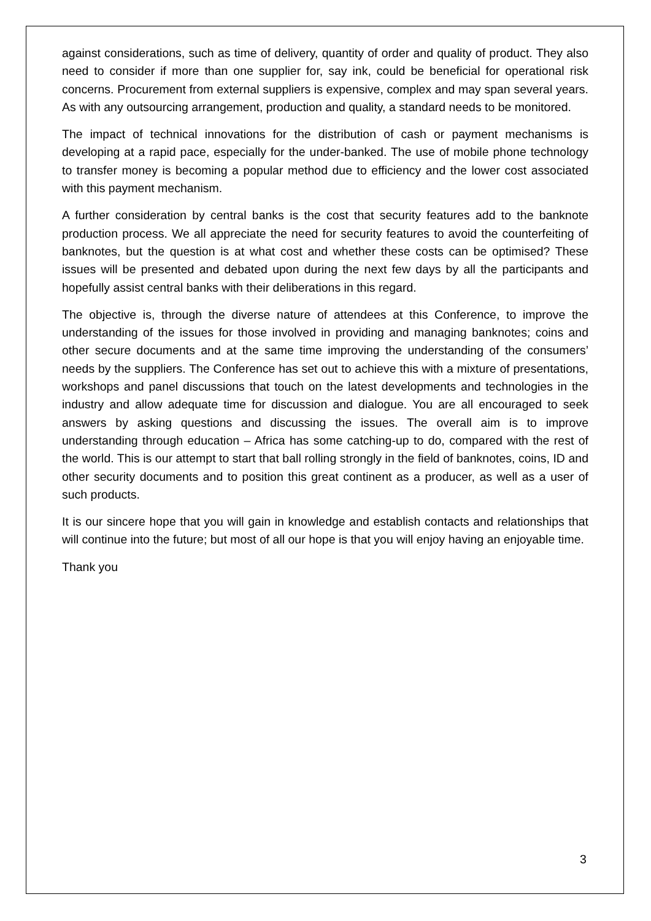against considerations, such as time of delivery, quantity of order and quality of product. They also need to consider if more than one supplier for, say ink, could be beneficial for operational risk concerns. Procurement from external suppliers is expensive, complex and may span several years. As with any outsourcing arrangement, production and quality, a standard needs to be monitored.
The impact of technical innovations for the distribution of cash or payment mechanisms is developing at a rapid pace, especially for the under-banked. The use of mobile phone technology to transfer money is becoming a popular method due to efficiency and the lower cost associated with this payment mechanism.
A further consideration by central banks is the cost that security features add to the banknote production process. We all appreciate the need for security features to avoid the counterfeiting of banknotes, but the question is at what cost and whether these costs can be optimised? These issues will be presented and debated upon during the next few days by all the participants and hopefully assist central banks with their deliberations in this regard.
The objective is, through the diverse nature of attendees at this Conference, to improve the understanding of the issues for those involved in providing and managing banknotes; coins and other secure documents and at the same time improving the understanding of the consumers’ needs by the suppliers. The Conference has set out to achieve this with a mixture of presentations, workshops and panel discussions that touch on the latest developments and technologies in the industry and allow adequate time for discussion and dialogue. You are all encouraged to seek answers by asking questions and discussing the issues. The overall aim is to improve understanding through education – Africa has some catching-up to do, compared with the rest of the world. This is our attempt to start that ball rolling strongly in the field of banknotes, coins, ID and other security documents and to position this great continent as a producer, as well as a user of such products.
It is our sincere hope that you will gain in knowledge and establish contacts and relationships that will continue into the future; but most of all our hope is that you will enjoy having an enjoyable time.
Thank you
3